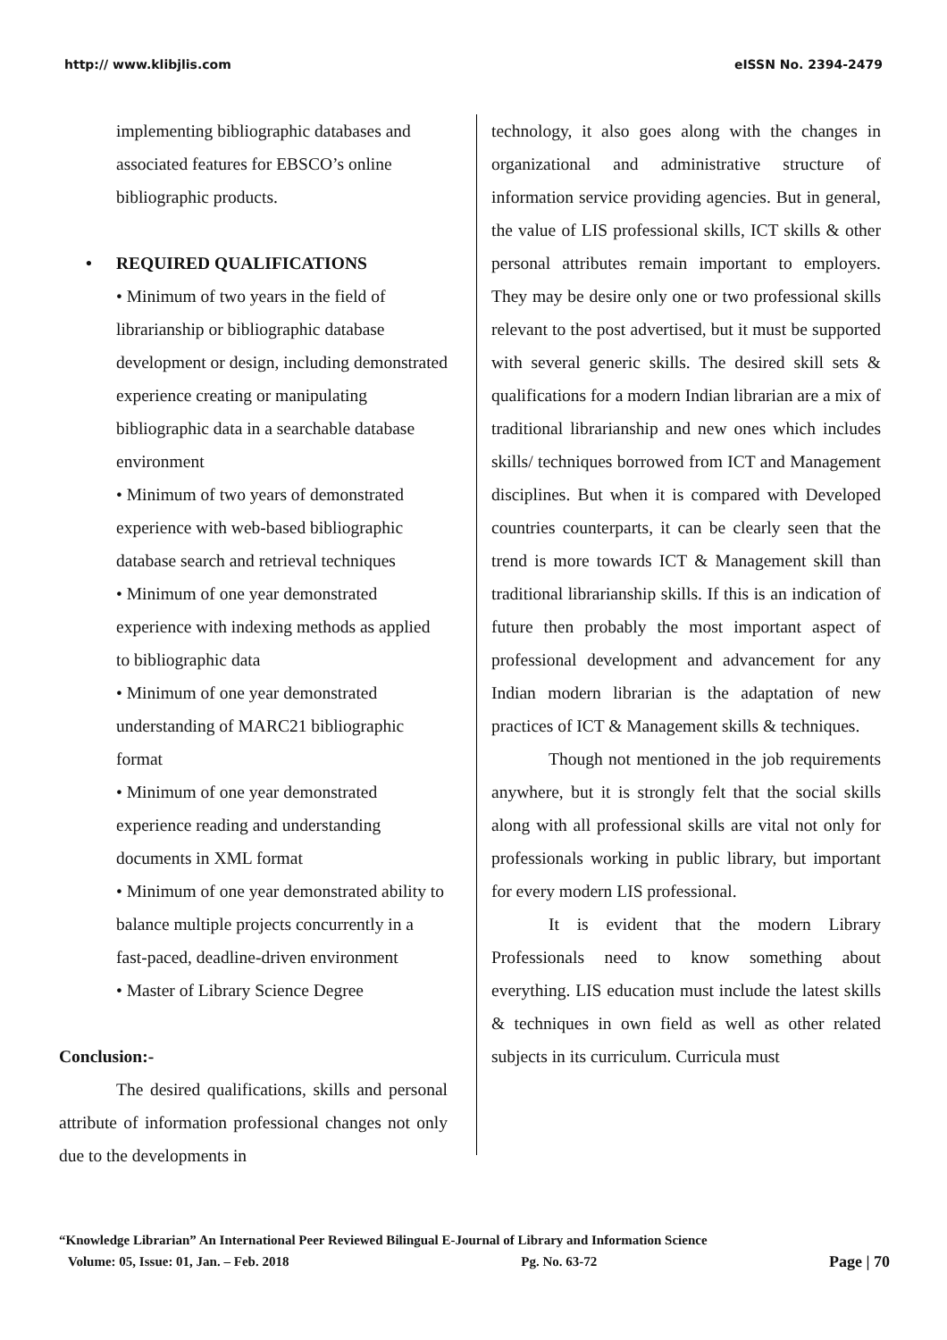http:// www.klibjlis.com eISSN No. 2394-2479
implementing bibliographic databases and associated features for EBSCO’s online bibliographic products.
• REQUIRED QUALIFICATIONS
• Minimum of two years in the field of librarianship or bibliographic database development or design, including demonstrated experience creating or manipulating bibliographic data in a searchable database environment
• Minimum of two years of demonstrated experience with web-based bibliographic database search and retrieval techniques
• Minimum of one year demonstrated experience with indexing methods as applied to bibliographic data
• Minimum of one year demonstrated understanding of MARC21 bibliographic format
• Minimum of one year demonstrated experience reading and understanding documents in XML format
• Minimum of one year demonstrated ability to balance multiple projects concurrently in a fast-paced, deadline-driven environment
• Master of Library Science Degree
Conclusion:-
The desired qualifications, skills and personal attribute of information professional changes not only due to the developments in
technology, it also goes along with the changes in organizational and administrative structure of information service providing agencies. But in general, the value of LIS professional skills, ICT skills & other personal attributes remain important to employers. They may be desire only one or two professional skills relevant to the post advertised, but it must be supported with several generic skills. The desired skill sets & qualifications for a modern Indian librarian are a mix of traditional librarianship and new ones which includes skills/ techniques borrowed from ICT and Management disciplines. But when it is compared with Developed countries counterparts, it can be clearly seen that the trend is more towards ICT & Management skill than traditional librarianship skills. If this is an indication of future then probably the most important aspect of professional development and advancement for any Indian modern librarian is the adaptation of new practices of ICT & Management skills & techniques.
Though not mentioned in the job requirements anywhere, but it is strongly felt that the social skills along with all professional skills are vital not only for professionals working in public library, but important for every modern LIS professional.
It is evident that the modern Library Professionals need to know something about everything. LIS education must include the latest skills & techniques in own field as well as other related subjects in its curriculum. Curricula must
“Knowledge Librarian” An International Peer Reviewed Bilingual E-Journal of Library and Information Science
Volume: 05, Issue: 01, Jan. – Feb. 2018 Pg. No. 63-72 Page | 70